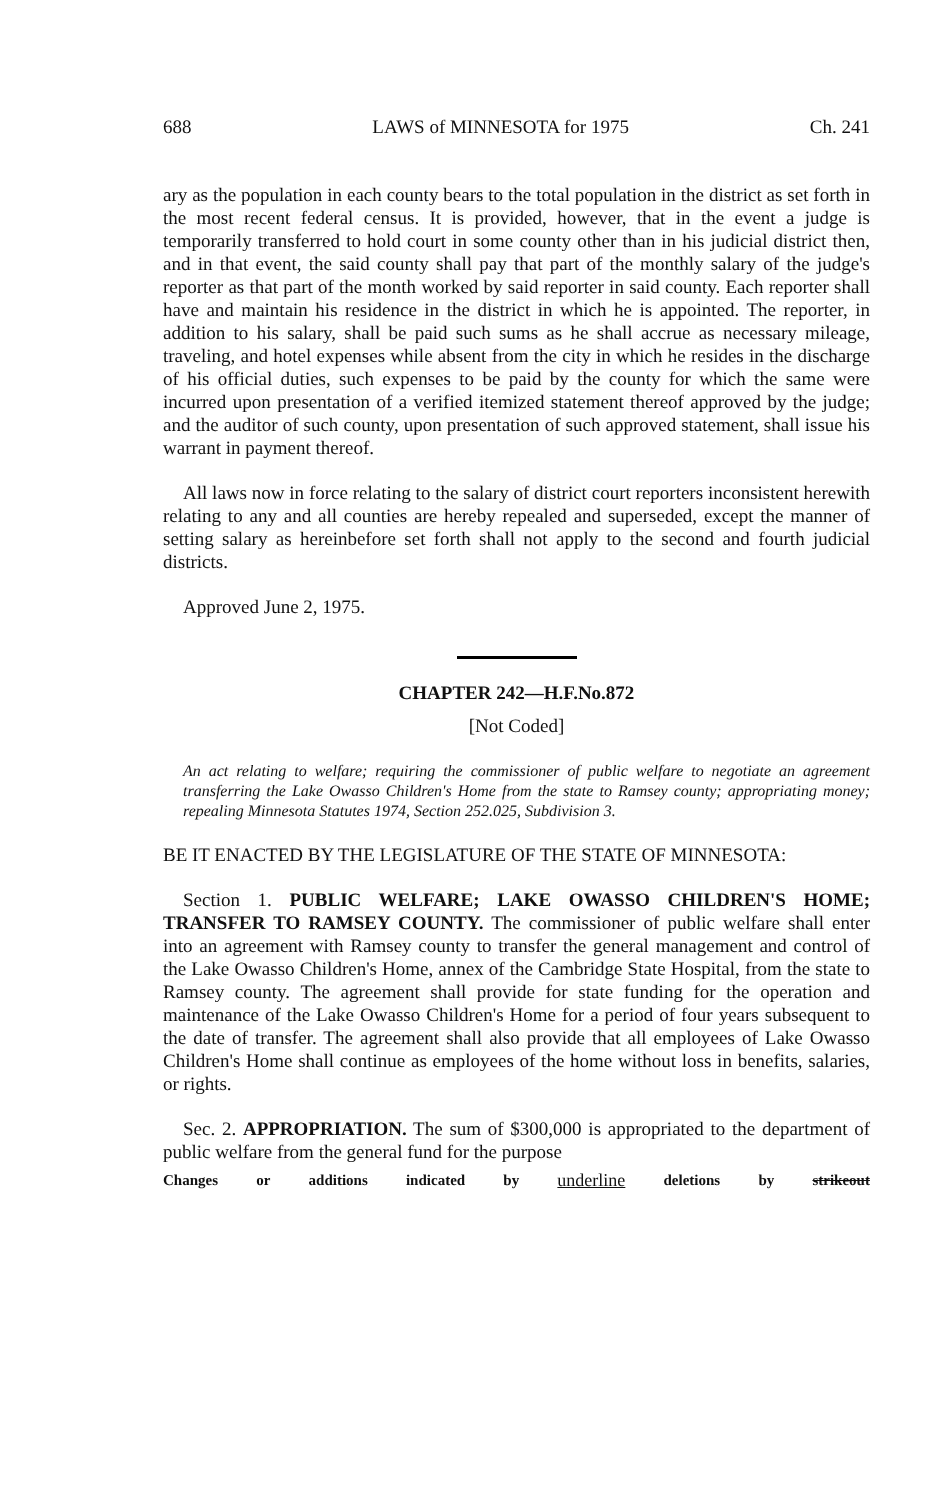688 LAWS of MINNESOTA for 1975 Ch. 241
ary as the population in each county bears to the total population in the district as set forth in the most recent federal census. It is provided, however, that in the event a judge is temporarily transferred to hold court in some county other than in his judicial district then, and in that event, the said county shall pay that part of the monthly salary of the judge's reporter as that part of the month worked by said reporter in said county. Each reporter shall have and maintain his residence in the district in which he is appointed. The reporter, in addition to his salary, shall be paid such sums as he shall accrue as necessary mileage, traveling, and hotel expenses while absent from the city in which he resides in the discharge of his official duties, such expenses to be paid by the county for which the same were incurred upon presentation of a verified itemized statement thereof approved by the judge; and the auditor of such county, upon presentation of such approved statement, shall issue his warrant in payment thereof.
All laws now in force relating to the salary of district court reporters inconsistent herewith relating to any and all counties are hereby repealed and superseded, except the manner of setting salary as hereinbefore set forth shall not apply to the second and fourth judicial districts.
Approved June 2, 1975.
CHAPTER 242—H.F.No.872
[Not Coded]
An act relating to welfare; requiring the commissioner of public welfare to negotiate an agreement transferring the Lake Owasso Children's Home from the state to Ramsey county; appropriating money; repealing Minnesota Statutes 1974, Section 252.025, Subdivision 3.
BE IT ENACTED BY THE LEGISLATURE OF THE STATE OF MINNESOTA:
Section 1. PUBLIC WELFARE; LAKE OWASSO CHILDREN'S HOME; TRANSFER TO RAMSEY COUNTY. The commissioner of public welfare shall enter into an agreement with Ramsey county to transfer the general management and control of the Lake Owasso Children's Home, annex of the Cambridge State Hospital, from the state to Ramsey county. The agreement shall provide for state funding for the operation and maintenance of the Lake Owasso Children's Home for a period of four years subsequent to the date of transfer. The agreement shall also provide that all employees of Lake Owasso Children's Home shall continue as employees of the home without loss in benefits, salaries, or rights.
Sec. 2. APPROPRIATION. The sum of $300,000 is appropriated to the department of public welfare from the general fund for the purpose
Changes or additions indicated by underline deletions by strikeout